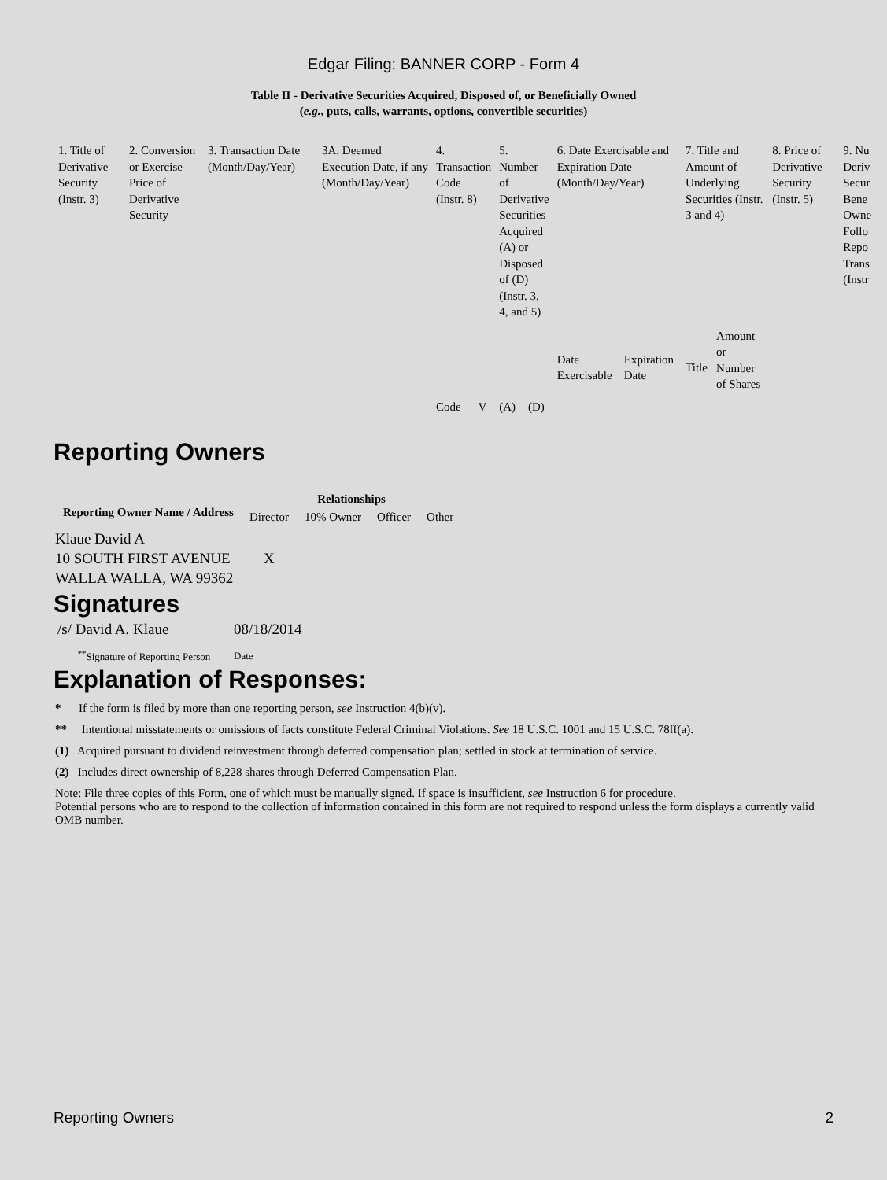Edgar Filing: BANNER CORP - Form 4
Table II - Derivative Securities Acquired, Disposed of, or Beneficially Owned
(e.g., puts, calls, warrants, options, convertible securities)
| 1. Title of Derivative Security (Instr. 3) | 2. Conversion or Exercise Price of Derivative Security | 3. Transaction Date (Month/Day/Year) | 3A. Deemed Execution Date, if any (Month/Day/Year) | 4. Transaction Code (Instr. 8) | | 5. Number of Derivative Securities Acquired (A) or Disposed of (D) (Instr. 3, 4, and 5) | | 6. Date Exercisable and Expiration Date (Month/Day/Year) | | 7. Title and Amount of Underlying Securities (Instr. 3 and 4) | | 8. Price of Derivative Security (Instr. 5) | 9. Nu Deriv Secur Bene Owne Follo Repo Trans (Instr |
| | | | | Code | V | (A) | (D) | Date Exercisable | Expiration Date | Title | Amount or Number of Shares | | |
Reporting Owners
| Reporting Owner Name / Address | Relationships | | | |
| --- | --- | --- | --- | --- |
| | Director | 10% Owner | Officer | Other |
| Klaue David A 10 SOUTH FIRST AVENUE WALLA WALLA, WA 99362 | X | | | |
Signatures
| /s/ David A. Klaue | 08/18/2014 |
| <sup>**</sup> Signature of Reporting Person | Date |
Explanation of Responses:
* If the form is filed by more than one reporting person, see Instruction 4(b)(v).
** Intentional misstatements or omissions of facts constitute Federal Criminal Violations. See 18 U.S.C. 1001 and 15 U.S.C. 78ff(a).
(1) Acquired pursuant to dividend reinvestment through deferred compensation plan; settled in stock at termination of service.
(2) Includes direct ownership of 8,228 shares through Deferred Compensation Plan.
Note: File three copies of this Form, one of which must be manually signed. If space is insufficient, see Instruction 6 for procedure.
Potential persons who are to respond to the collection of information contained in this form are not required to respond unless the form displays a currently valid OMB number.
Reporting Owners 2